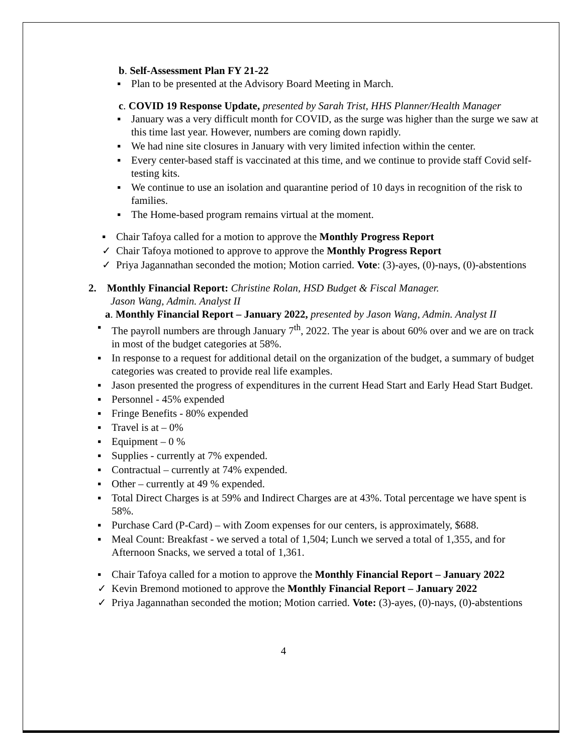b. Self-Assessment Plan FY 21-22
▪ Plan to be presented at the Advisory Board Meeting in March.
c. COVID 19 Response Update, presented by Sarah Trist, HHS Planner/Health Manager
▪ January was a very difficult month for COVID, as the surge was higher than the surge we saw at this time last year. However, numbers are coming down rapidly.
▪ We had nine site closures in January with very limited infection within the center.
▪ Every center-based staff is vaccinated at this time, and we continue to provide staff Covid self-testing kits.
▪ We continue to use an isolation and quarantine period of 10 days in recognition of the risk to families.
▪ The Home-based program remains virtual at the moment.
▪ Chair Tafoya called for a motion to approve the Monthly Progress Report
✓ Chair Tafoya motioned to approve to approve the Monthly Progress Report
✓ Priya Jagannathan seconded the motion; Motion carried. Vote: (3)-ayes, (0)-nays, (0)-abstentions
2. Monthly Financial Report: Christine Rolan, HSD Budget & Fiscal Manager.
Jason Wang, Admin. Analyst II
a. Monthly Financial Report – January 2022, presented by Jason Wang, Admin. Analyst II
▪ The payroll numbers are through January 7<sup>th</sup>, 2022. The year is about 60% over and we are on track in most of the budget categories at 58%.
▪ In response to a request for additional detail on the organization of the budget, a summary of budget categories was created to provide real life examples.
▪ Jason presented the progress of expenditures in the current Head Start and Early Head Start Budget.
▪ Personnel - 45% expended
▪ Fringe Benefits - 80% expended
▪ Travel is at – 0%
▪ Equipment – 0 %
▪ Supplies - currently at 7% expended.
▪ Contractual – currently at 74% expended.
▪ Other – currently at 49 % expended.
▪ Total Direct Charges is at 59% and Indirect Charges are at 43%. Total percentage we have spent is 58%.
▪ Purchase Card (P-Card) – with Zoom expenses for our centers, is approximately, $688.
▪ Meal Count: Breakfast - we served a total of 1,504; Lunch we served a total of 1,355, and for Afternoon Snacks, we served a total of 1,361.
▪ Chair Tafoya called for a motion to approve the Monthly Financial Report – January 2022
✓ Kevin Bremond motioned to approve the Monthly Financial Report – January 2022
✓ Priya Jagannathan seconded the motion; Motion carried. Vote: (3)-ayes, (0)-nays, (0)-abstentions
4